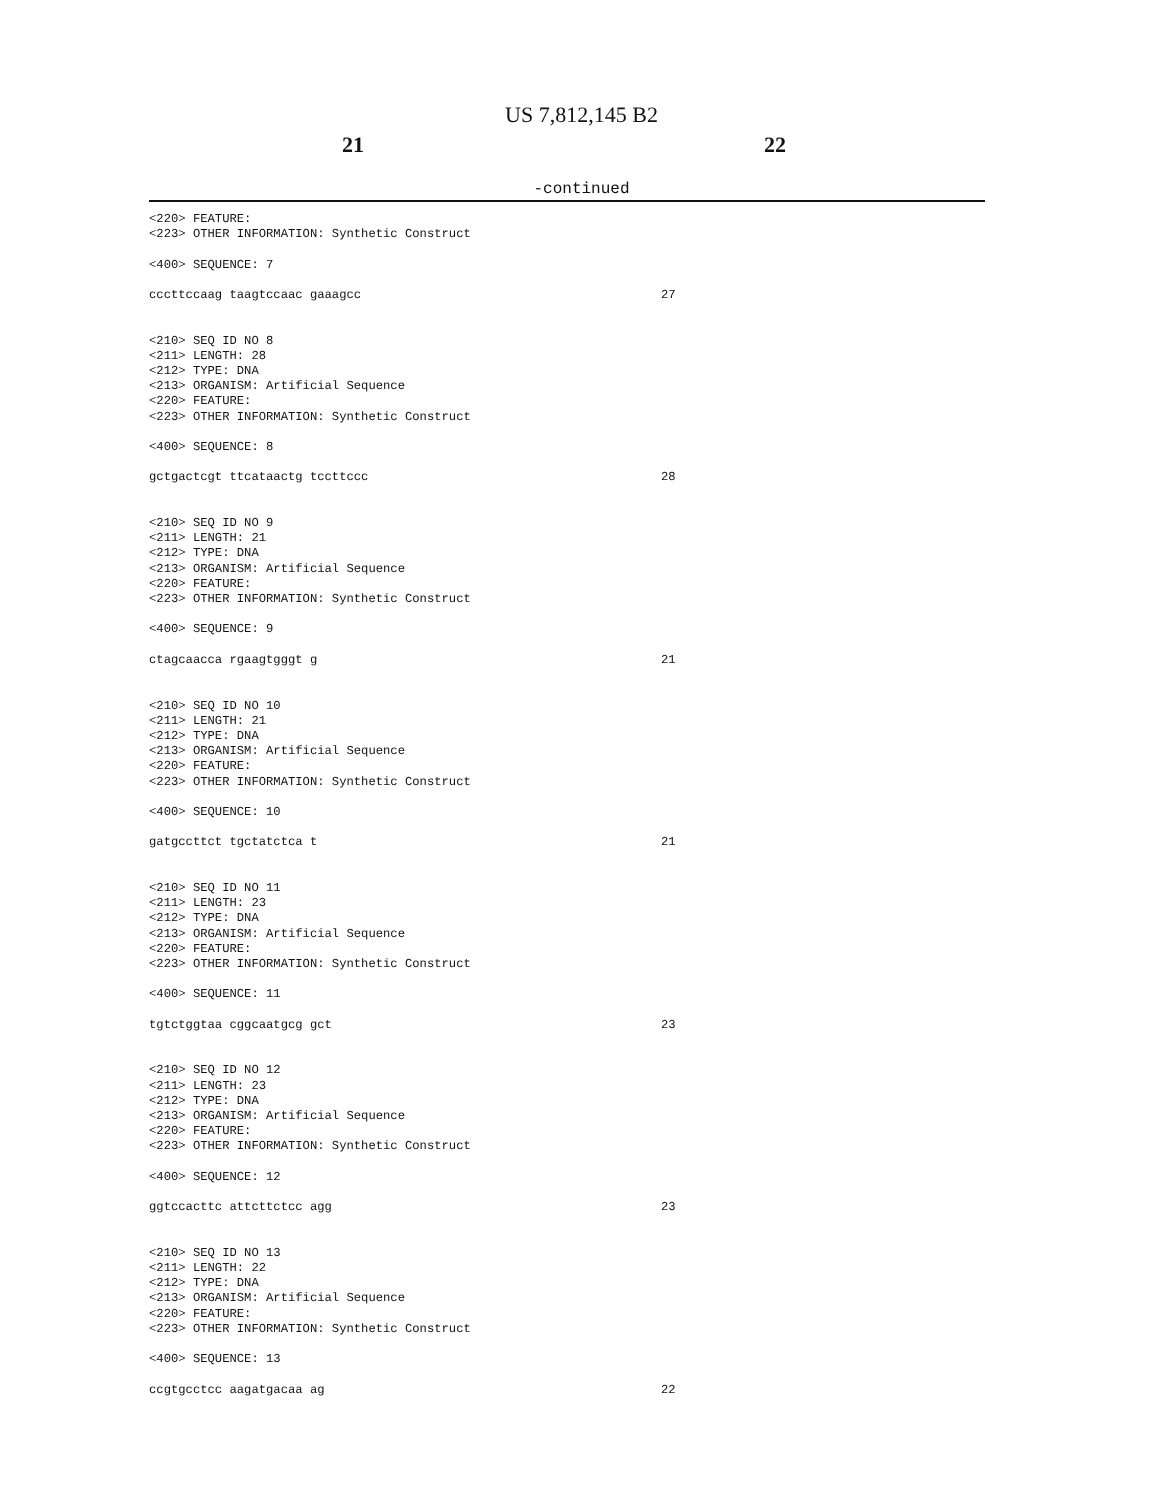US 7,812,145 B2
21 22
-continued
<220> FEATURE:
<223> OTHER INFORMATION: Synthetic Construct

<400> SEQUENCE: 7

cccttccaag taagtccaac gaaagcc                                         27


<210> SEQ ID NO 8
<211> LENGTH: 28
<212> TYPE: DNA
<213> ORGANISM: Artificial Sequence
<220> FEATURE:
<223> OTHER INFORMATION: Synthetic Construct

<400> SEQUENCE: 8

gctgactcgt ttcataactg tccttccc                                        28


<210> SEQ ID NO 9
<211> LENGTH: 21
<212> TYPE: DNA
<213> ORGANISM: Artificial Sequence
<220> FEATURE:
<223> OTHER INFORMATION: Synthetic Construct

<400> SEQUENCE: 9

ctagcaacca rgaagtgggt g                                               21


<210> SEQ ID NO 10
<211> LENGTH: 21
<212> TYPE: DNA
<213> ORGANISM: Artificial Sequence
<220> FEATURE:
<223> OTHER INFORMATION: Synthetic Construct

<400> SEQUENCE: 10

gatgccttct tgctatctca t                                               21


<210> SEQ ID NO 11
<211> LENGTH: 23
<212> TYPE: DNA
<213> ORGANISM: Artificial Sequence
<220> FEATURE:
<223> OTHER INFORMATION: Synthetic Construct

<400> SEQUENCE: 11

tgtctggtaa cggcaatgcg gct                                             23


<210> SEQ ID NO 12
<211> LENGTH: 23
<212> TYPE: DNA
<213> ORGANISM: Artificial Sequence
<220> FEATURE:
<223> OTHER INFORMATION: Synthetic Construct

<400> SEQUENCE: 12

ggtccacttc attcttctcc agg                                             23


<210> SEQ ID NO 13
<211> LENGTH: 22
<212> TYPE: DNA
<213> ORGANISM: Artificial Sequence
<220> FEATURE:
<223> OTHER INFORMATION: Synthetic Construct

<400> SEQUENCE: 13

ccgtgcctcc aagatgacaa ag                                              22